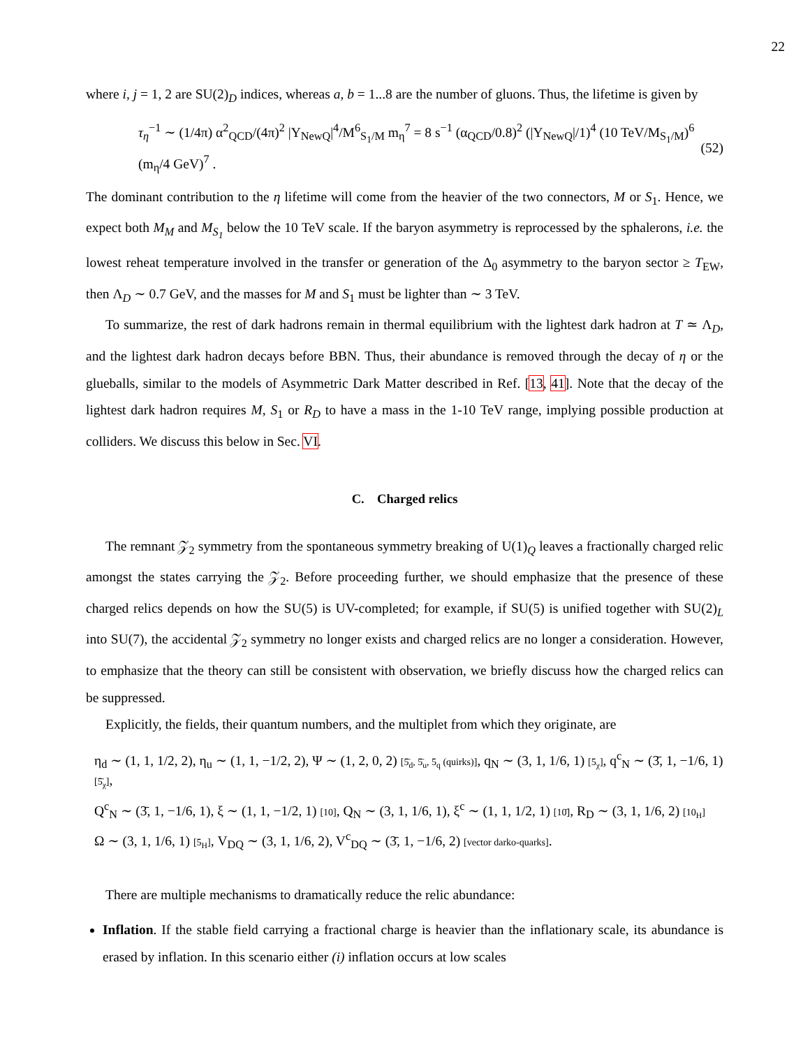22
where i, j = 1, 2 are SU(2)<sub>D</sub> indices, whereas a, b = 1...8 are the number of gluons. Thus, the lifetime is given by
τ<sub>η</sub><sup>−1</sup> ∼ (1/4π) α<sup>2</sup><sub>QCD</sub>/(4π)<sup>2</sup> |Y<sub>NewQ</sub>|<sup>4</sup>/M<sup>6</sup><sub>S<sub>1</sub>/M</sub> m<sub>η</sub><sup>7</sup> = 8 s<sup>−1</sup> (α<sub>QCD</sub>/0.8)<sup>2</sup> (|Y<sub>NewQ</sub>|/1)<sup>4</sup> (10 TeV/M<sub>S<sub>1</sub>/M</sub>)<sup>6</sup> (m<sub>η</sub>/4 GeV)<sup>7</sup> . (52)
The dominant contribution to the η lifetime will come from the heavier of the two connectors, M or S<sub>1</sub>. Hence, we expect both M<sub>M</sub> and M<sub>S<sub>1</sub></sub> below the 10 TeV scale. If the baryon asymmetry is reprocessed by the sphalerons, i.e. the lowest reheat temperature involved in the transfer or generation of the Δ<sub>0</sub> asymmetry to the baryon sector ≥ T<sub>EW</sub>, then Λ<sub>D</sub> ∼ 0.7 GeV, and the masses for M and S<sub>1</sub> must be lighter than ∼ 3 TeV.
To summarize, the rest of dark hadrons remain in thermal equilibrium with the lightest dark hadron at T ≃ Λ<sub>D</sub>, and the lightest dark hadron decays before BBN. Thus, their abundance is removed through the decay of η or the glueballs, similar to the models of Asymmetric Dark Matter described in Ref. [13, 41]. Note that the decay of the lightest dark hadron requires M, S<sub>1</sub> or R<sub>D</sub> to have a mass in the 1-10 TeV range, implying possible production at colliders. We discuss this below in Sec. VI.
C. Charged relics
The remnant 𝒵<sub>2</sub> symmetry from the spontaneous symmetry breaking of U(1)<sub>Q</sub> leaves a fractionally charged relic amongst the states carrying the 𝒵<sub>2</sub>. Before proceeding further, we should emphasize that the presence of these charged relics depends on how the SU(5) is UV-completed; for example, if SU(5) is unified together with SU(2)<sub>L</sub> into SU(7), the accidental 𝒵<sub>2</sub> symmetry no longer exists and charged relics are no longer a consideration. However, to emphasize that the theory can still be consistent with observation, we briefly discuss how the charged relics can be suppressed.
Explicitly, the fields, their quantum numbers, and the multiplet from which they originate, are
η<sub>d</sub> ∼ (1, 1, 1/2, 2), η<sub>u</sub> ∼ (1, 1, −1/2, 2), Ψ ∼ (1, 2, 0, 2) [5̄<sub>d</sub>, 5̄<sub>u</sub>, 5<sub>q</sub> (quirks)], q<sub>N</sub> ∼ (3, 1, 1/6, 1) [5<sub>χ</sub>], q<sup>c</sup><sub>N</sub> ∼ (3̄, 1, −1/6, 1) [5̄<sub>χ</sub>],
Q<sup>c</sup><sub>N</sub> ∼ (3̄, 1, −1/6, 1), ξ ∼ (1, 1, −1/2, 1) [10], Q<sub>N</sub> ∼ (3, 1, 1/6, 1), ξ<sup>c</sup> ∼ (1, 1, 1/2, 1) [10̄], R<sub>D</sub> ∼ (3, 1, 1/6, 2) [10<sub>H</sub>]
Ω ∼ (3, 1, 1/6, 1) [5<sub>H</sub>], V<sub>DQ</sub> ∼ (3, 1, 1/6, 2), V<sup>c</sup><sub>DQ</sub> ∼ (3̄, 1, −1/6, 2) [vector darko-quarks].
There are multiple mechanisms to dramatically reduce the relic abundance:
Inflation. If the stable field carrying a fractional charge is heavier than the inflationary scale, its abundance is erased by inflation. In this scenario either (i) inflation occurs at low scales